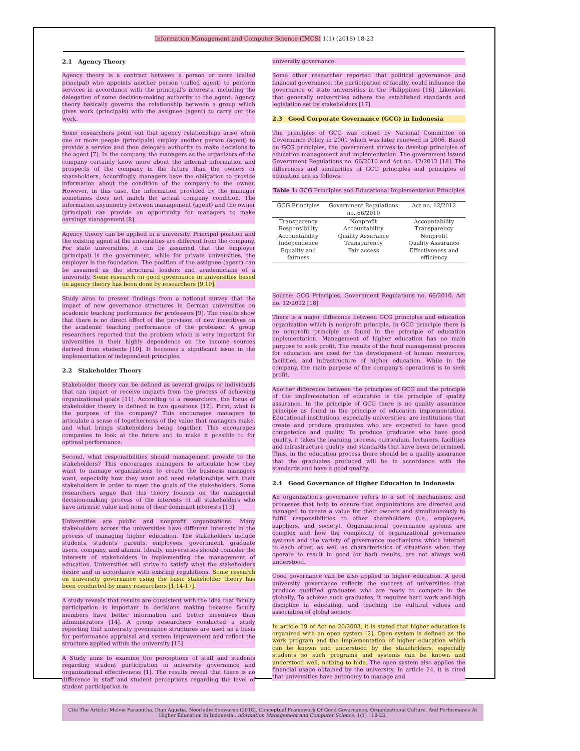Information Management and Computer Science (IMCS) 1(1) (2018) 18-23
2.1 Agency Theory
Agency theory is a contract between a person or more (called principal) who appoints another person (called agent) to perform services in accordance with the principal's interests, including the delegation of some decision-making authority to the agent. Agency theory basically governs the relationship between a group which gives work (principals) with the assignee (agent) to carry out the work.
Some researchers point out that agency relationships arise when one or more people (principals) employ another person (agent) to provide a service and then delegate authority to make decisions to the agent [7]. In the company, the managers as the organizers of the company certainly know more about the internal information and prospects of the company in the future than the owners or shareholders. Accordingly, managers have the obligation to provide information about the condition of the company to the owner. However, in this case, the information provided by the manager sometimes does not match the actual company condition. The information asymmetry between management (agent) and the owner (principal) can provide an opportunity for managers to make earnings management [8].
Agency theory can be applied in a university. Principal position and the existing agent at the universities are different from the company. For state universities, it can be assumed that the employer (principal) is the government, while for private universities, the employer is the foundation. The position of the assignee (agent) can be assumed as the structural leaders and academicians of a university. Some research on good governance in universities based on agency theory has been done by researchers [9,10].
Study aims to present findings from a national survey that the impact of new governance structures in German universities on academic teaching performance for professors [9]. The results show that there is no direct effect of the provision of new incentives on the academic teaching performance of the professor. A group researchers reported that the problem which is very important for universities is their highly dependence on the income sources derived from students [10]. It becomes a significant issue in the implementation of independent principles.
2.2 Stakeholder Theory
Stakeholder theory can be defined as several groups or individuals that can impact or receive impacts from the process of achieving organizational goals [11]. According to a researchers, the focus of stakeholder theory is defined in two questions [12]. First, what is the purpose of the company? This encourages managers to articulate a sense of togetherness of the value that managers make, and what brings stakeholders being together. This encourages companies to look at the future and to make it possible to for optimal performance.
Second, what responsibilities should management provide to the stakeholders? This encourages managers to articulate how they want to manage organizations to create the business managers want, especially how they want and need relationships with their stakeholders in order to meet the goals of the stakeholders. Some researchers argue that this theory focuses on the managerial decision-making process of the interests of all stakeholders who have intrinsic value and none of their dominant interests [13].
Universities are public and nonprofit organizations. Many stakeholders across the universities have different interests in the process of managing higher education. The stakeholders include students, students' parents, employees, government, graduate users, company, and alumni. Ideally, universities should consider the interests of stakeholders in implementing the management of education. Universities will strive to satisfy what the stakeholders desire and in accordance with existing regulations. Some research on university governance using the basic stakeholder theory has been conducted by many researchers [1,14-17].
A study reveals that results are consistent with the idea that faculty participation is important in decisions making because faculty members have better information and better incentives than administrators [14]. A group researchers conducted a study reporting that university governance structures are used as a basis for performance appraisal and system improvement and reflect the structure applied within the university [15].
A Study aims to examine the perceptions of staff and students regarding student participation in university governance and organizational effectiveness [1]. The results reveal that there is no difference in staff and student perceptions regarding the level of student participation in
university governance.
Some other researcher reported that political governance and financial governance, the participation of faculty, could influence the governance of state universities in the Philippines [16]. Likewise, that generally universities adhere the established standards and legislation set by stakeholders [17].
2.3 Good Corporate Governance (GCG) in Indonesia
The principles of GCG was coined by National Committee on Governance Policy in 2001 which was later renewed in 2006. Based on GCG principles, the government strives to develop principles of education management and implementation. The government issued Government Regulations no. 66/2010 and Act no. 12/2012 [18]. The differences and similarities of GCG principles and principles of education are as follows:
Table 1: GCG Principles and Educational Implementation Principles
| GCG Principles | Government Regulations no. 66/2010 | Act no. 12/2012 |
| --- | --- | --- |
| Transparency Responsibility Accountability Independence Equality and fairness | Nonprofit Accountability Quality Assurance Transparency Fair access | Accountability Transparency Nonprofit Quality Assurance Effectiveness and efficiency |
Source: GCG Principles, Government Regulations no. 66/2010, Act no. 12/2012 [18]
There is a major difference between GCG principles and education organization which is nonprofit principle. In GCG principle there is no nonprofit principle as found in the principle of education implementation. Management of higher education has no main purpose to seek profit. The results of the fund management process for education are used for the development of human resources, facilities, and infrastructure of higher education. While in the company, the main purpose of the company's operations is to seek profit.
Another difference between the principles of GCG and the principle of the implementation of education is the principle of quality assurance. In the principle of GCG there is no quality assurance principle as found in the principle of education implementation. Educational institutions, especially universities, are institutions that create and produce graduates who are expected to have good competence and quality. To produce graduates who have good quality, it takes the learning process, curriculum, lecturers, facilities and infrastructure quality and standards that have been determined. Thus, in the education process there should be a quality assurance that the graduates produced will be in accordance with the standards and have a good quality.
2.4 Good Governance of Higher Education in Indonesia
An organization's governance refers to a set of mechanisms and processes that help to ensure that organizations are directed and managed to create a value for their owners and simultaneously to fulfill responsibilities to other shareholders (i.e., employees, suppliers, and society). Organizational governance systems are complex and how the complexity of organizational governance systems and the variety of governance mechanisms which interact to each other, as well as characteristics of situations when they operate to result in good (or bad) results, are not always well understood.
Good governance can be also applied in higher education. A good university governance reflects the success of universities that produce qualified graduates who are ready to compete in the globally. To achieve such graduates, it requires hard work and high discipline in educating, and teaching the cultural values and association of global society.
In article 19 of Act no 20/2003, it is stated that higher education is organized with an open system [2]. Open system is defined as the work program and the implementation of higher education which can be known and understood by the stakeholders, especially students so such programs and systems can be known and understood well, nothing to hide. The open system also applies the financial usage obtained by the university. In article 24, it is cited that universities have autonomy to manage and
Cite The Article: Melvie Paramitha, Dian Agustia, Noorlailie Soewarno (2018). Conceptual Framework Of Good Governance, Organizational Culture, And Performance At Higher Education In Indonesia . nformation Management and Computer Science, 1(1) : 18-23.